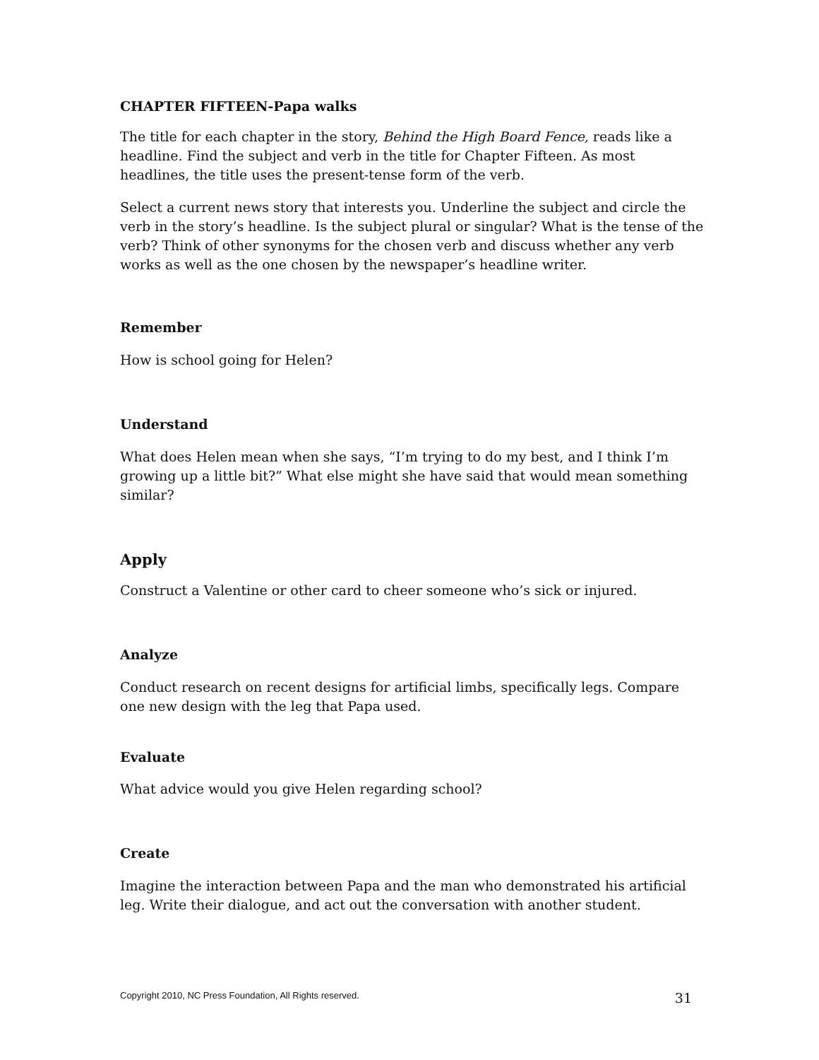CHAPTER FIFTEEN-Papa walks
The title for each chapter in the story, Behind the High Board Fence, reads like a headline. Find the subject and verb in the title for Chapter Fifteen. As most headlines, the title uses the present-tense form of the verb.
Select a current news story that interests you. Underline the subject and circle the verb in the story’s headline. Is the subject plural or singular? What is the tense of the verb? Think of other synonyms for the chosen verb and discuss whether any verb works as well as the one chosen by the newspaper’s headline writer.
Remember
How is school going for Helen?
Understand
What does Helen mean when she says, “I’m trying to do my best, and I think I’m growing up a little bit?” What else might she have said that would mean something similar?
Apply
Construct a Valentine or other card to cheer someone who’s sick or injured.
Analyze
Conduct research on recent designs for artificial limbs, specifically legs. Compare one new design with the leg that Papa used.
Evaluate
What advice would you give Helen regarding school?
Create
Imagine the interaction between Papa and the man who demonstrated his artificial leg. Write their dialogue, and act out the conversation with another student.
Copyright 2010, NC Press Foundation, All Rights reserved. 31